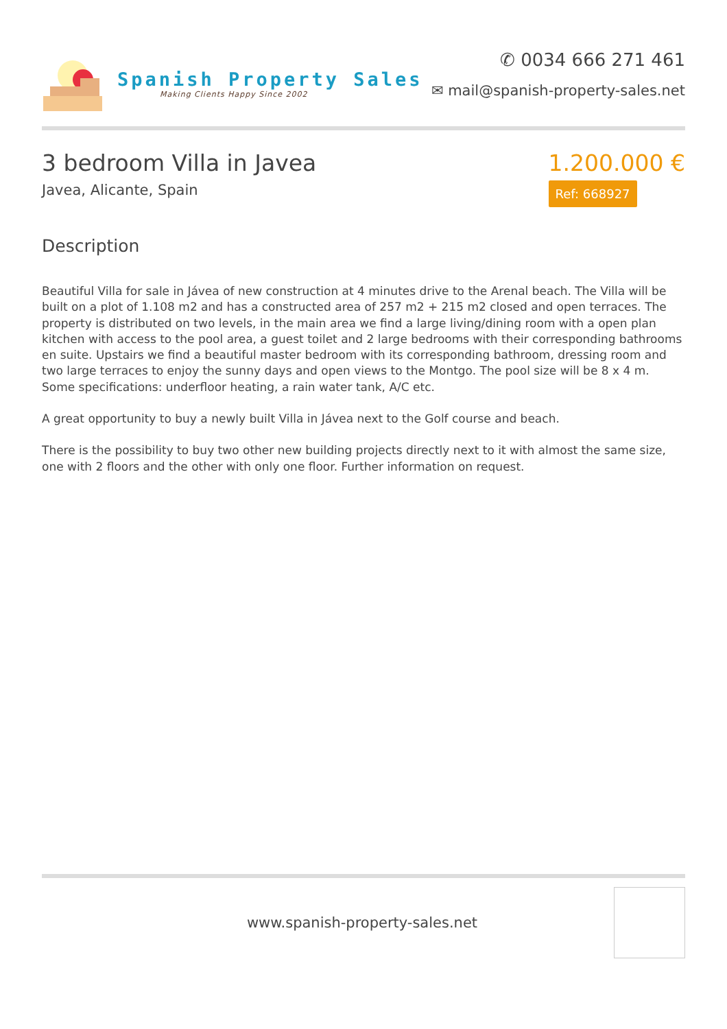Spanish Property Sales
Making Clients Happy Since 2002
✆ 0034 666 271 461
✉ mail@spanish-property-sales.net
3 bedroom Villa in Javea
Javea, Alicante, Spain
1.200.000 €
Ref: 668927
Description
Beautiful Villa for sale in Jávea of new construction at 4 minutes drive to the Arenal beach. The Villa will be built on a plot of 1.108 m2 and has a constructed area of 257 m2 + 215 m2 closed and open terraces. The property is distributed on two levels, in the main area we find a large living/dining room with a open plan kitchen with access to the pool area, a guest toilet and 2 large bedrooms with their corresponding bathrooms en suite. Upstairs we find a beautiful master bedroom with its corresponding bathroom, dressing room and two large terraces to enjoy the sunny days and open views to the Montgo. The pool size will be 8 x 4 m. Some specifications: underfloor heating, a rain water tank, A/C etc.
A great opportunity to buy a newly built Villa in Jávea next to the Golf course and beach.
There is the possibility to buy two other new building projects directly next to it with almost the same size, one with 2 floors and the other with only one floor. Further information on request.
www.spanish-property-sales.net